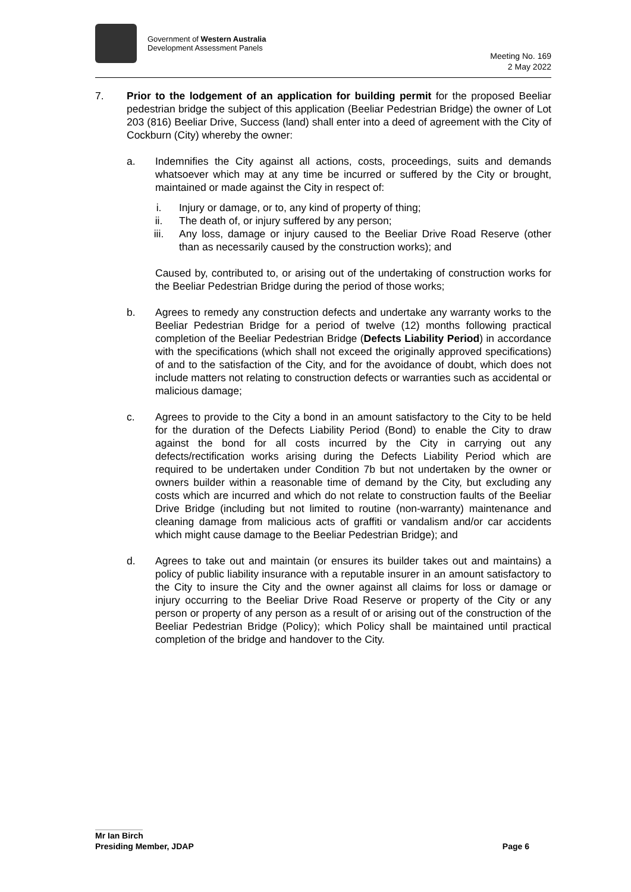Government of Western Australia
Development Assessment Panels
Meeting No. 169
2 May 2022
7. Prior to the lodgement of an application for building permit for the proposed Beeliar pedestrian bridge the subject of this application (Beeliar Pedestrian Bridge) the owner of Lot 203 (816) Beeliar Drive, Success (land) shall enter into a deed of agreement with the City of Cockburn (City) whereby the owner:
a. Indemnifies the City against all actions, costs, proceedings, suits and demands whatsoever which may at any time be incurred or suffered by the City or brought, maintained or made against the City in respect of:
i. Injury or damage, or to, any kind of property of thing;
ii. The death of, or injury suffered by any person;
iii.
Any loss, damage or injury caused to the Beeliar Drive Road Reserve (other than as necessarily caused by the construction works); and
Caused by, contributed to, or arising out of the undertaking of construction works for the Beeliar Pedestrian Bridge during the period of those works;
b. Agrees to remedy any construction defects and undertake any warranty works to the Beeliar Pedestrian Bridge for a period of twelve (12) months following practical completion of the Beeliar Pedestrian Bridge (Defects Liability Period) in accordance with the specifications (which shall not exceed the originally approved specifications) of and to the satisfaction of the City, and for the avoidance of doubt, which does not include matters not relating to construction defects or warranties such as accidental or malicious damage;
c. Agrees to provide to the City a bond in an amount satisfactory to the City to be held for the duration of the Defects Liability Period (Bond) to enable the City to draw against the bond for all costs incurred by the City in carrying out any defects/rectification works arising during the Defects Liability Period which are required to be undertaken under Condition 7b but not undertaken by the owner or owners builder within a reasonable time of demand by the City, but excluding any costs which are incurred and which do not relate to construction faults of the Beeliar Drive Bridge (including but not limited to routine (non-warranty) maintenance and cleaning damage from malicious acts of graffiti or vandalism and/or car accidents which might cause damage to the Beeliar Pedestrian Bridge); and
d. Agrees to take out and maintain (or ensures its builder takes out and maintains) a policy of public liability insurance with a reputable insurer in an amount satisfactory to the City to insure the City and the owner against all claims for loss or damage or injury occurring to the Beeliar Drive Road Reserve or property of the City or any person or property of any person as a result of or arising out of the construction of the Beeliar Pedestrian Bridge (Policy); which Policy shall be maintained until practical completion of the bridge and handover to the City.
Mr Ian Birch
Presiding Member, JDAP Page 6